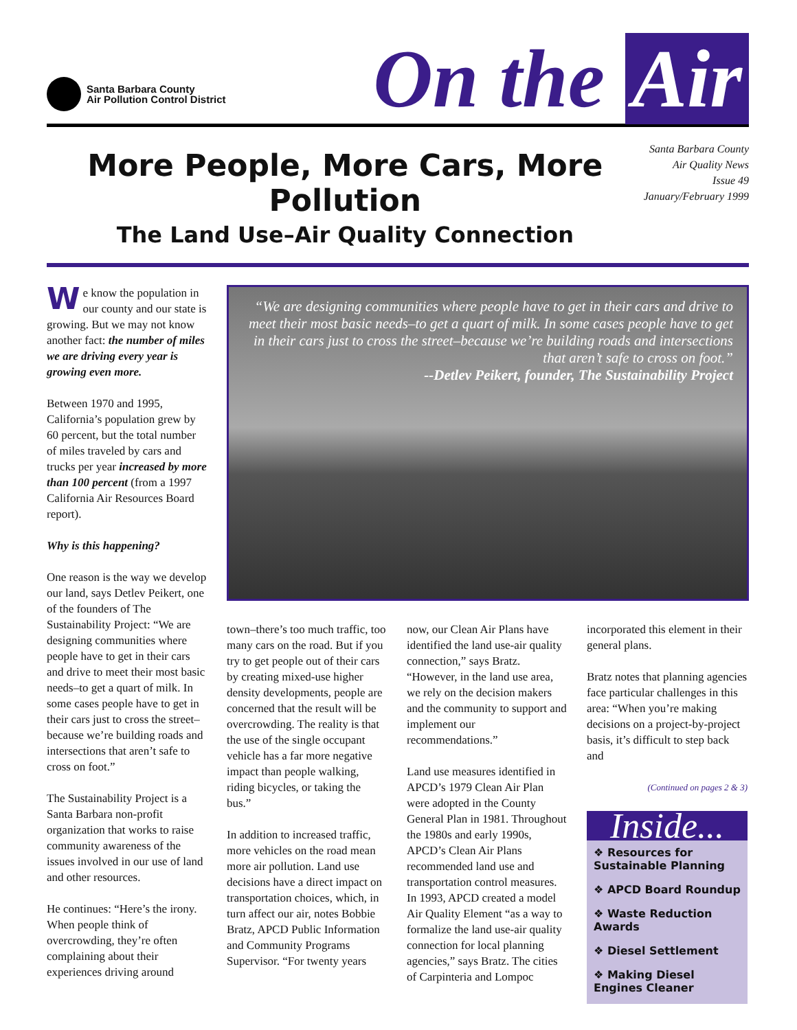Santa Barbara County
Air Pollution Control District
On the Air
More People, More Cars, More Pollution
The Land Use–Air Quality Connection
Santa Barbara County
Air Quality News
Issue 49
January/February 1999
We know the population in our county and our state is growing. But we may not know another fact: the number of miles we are driving every year is growing even more.
Between 1970 and 1995, California’s population grew by 60 percent, but the total number of miles traveled by cars and trucks per year increased by more than 100 percent (from a 1997 California Air Resources Board report).
Why is this happening?
One reason is the way we develop our land, says Detlev Peikert, one of the founders of The Sustainability Project: “We are designing communities where people have to get in their cars and drive to meet their most basic needs–to get a quart of milk. In some cases people have to get in their cars just to cross the street–because we’re building roads and intersections that aren’t safe to cross on foot.”
The Sustainability Project is a Santa Barbara non-profit organization that works to raise community awareness of the issues involved in our use of land and other resources.
He continues: “Here’s the irony. When people think of overcrowding, they’re often complaining about their experiences driving around
“We are designing communities where people have to get in their cars and drive to meet their most basic needs–to get a quart of milk. In some cases people have to get in their cars just to cross the street–because we’re building roads and intersections that aren’t safe to cross on foot.”
--Detlev Peikert, founder, The Sustainability Project
town–there’s too much traffic, too many cars on the road. But if you try to get people out of their cars by creating mixed-use higher density developments, people are concerned that the result will be overcrowding. The reality is that the use of the single occupant vehicle has a far more negative impact than people walking, riding bicycles, or taking the bus.”
In addition to increased traffic, more vehicles on the road mean more air pollution. Land use decisions have a direct impact on transportation choices, which, in turn affect our air, notes Bobbie Bratz, APCD Public Information and Community Programs Supervisor. “For twenty years
now, our Clean Air Plans have identified the land use-air quality connection,” says Bratz. “However, in the land use area, we rely on the decision makers and the community to support and implement our recommendations.”
Land use measures identified in APCD’s 1979 Clean Air Plan were adopted in the County General Plan in 1981. Throughout the 1980s and early 1990s, APCD’s Clean Air Plans recommended land use and transportation control measures. In 1993, APCD created a model Air Quality Element “as a way to formalize the land use-air quality connection for local planning agencies,” says Bratz. The cities of Carpinteria and Lompoc
incorporated this element in their general plans.
Bratz notes that planning agencies face particular challenges in this area: “When you’re making decisions on a project-by-project basis, it’s difficult to step back and
(Continued on pages 2 & 3)
Inside...
❖ Resources for Sustainable Planning
❖ APCD Board Roundup
❖ Waste Reduction Awards
❖ Diesel Settlement
❖ Making Diesel Engines Cleaner